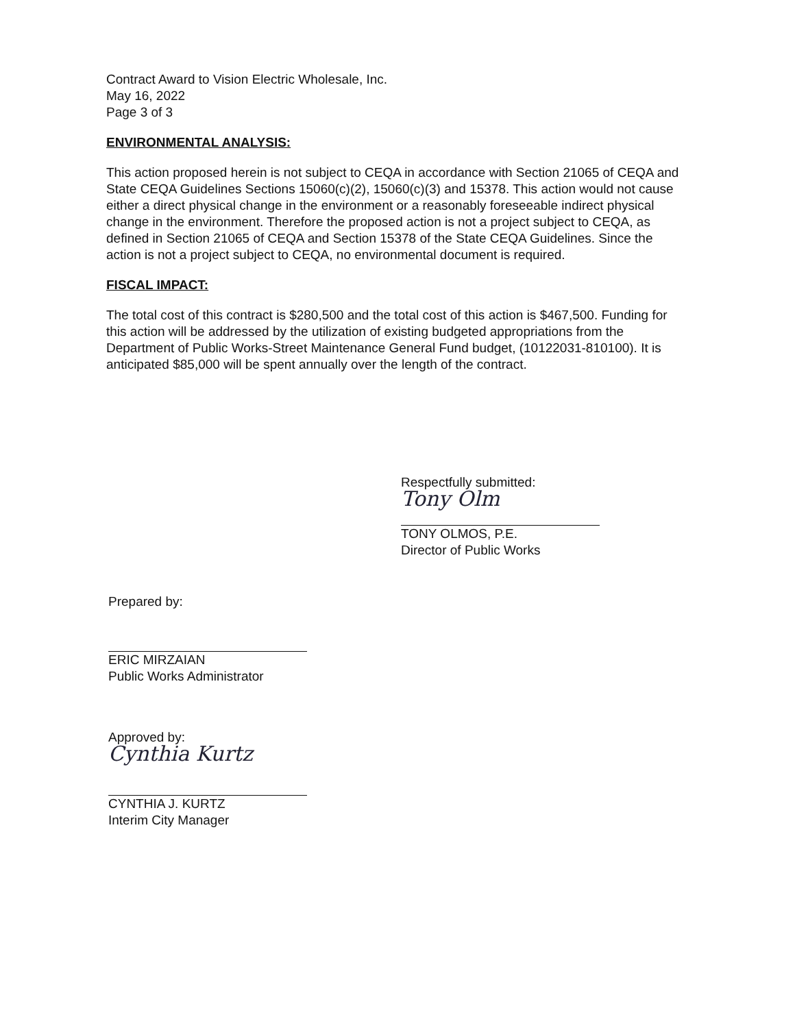Contract Award to Vision Electric Wholesale, Inc.
May 16, 2022
Page 3 of 3
ENVIRONMENTAL ANALYSIS:
This action proposed herein is not subject to CEQA in accordance with Section 21065 of CEQA and State CEQA Guidelines Sections 15060(c)(2), 15060(c)(3) and 15378. This action would not cause either a direct physical change in the environment or a reasonably foreseeable indirect physical change in the environment. Therefore the proposed action is not a project subject to CEQA, as defined in Section 21065 of CEQA and Section 15378 of the State CEQA Guidelines. Since the action is not a project subject to CEQA, no environmental document is required.
FISCAL IMPACT:
The total cost of this contract is $280,500 and the total cost of this action is $467,500. Funding for this action will be addressed by the utilization of existing budgeted appropriations from the Department of Public Works-Street Maintenance General Fund budget, (10122031-810100). It is anticipated $85,000 will be spent annually over the length of the contract.
Respectfully submitted:
Tony Olm
TONY OLMOS, P.E.
Director of Public Works
Prepared by:
ERIC MIRZAIAN
Public Works Administrator
Approved by:
Cynthia Kurtz
CYNTHIA J. KURTZ
Interim City Manager